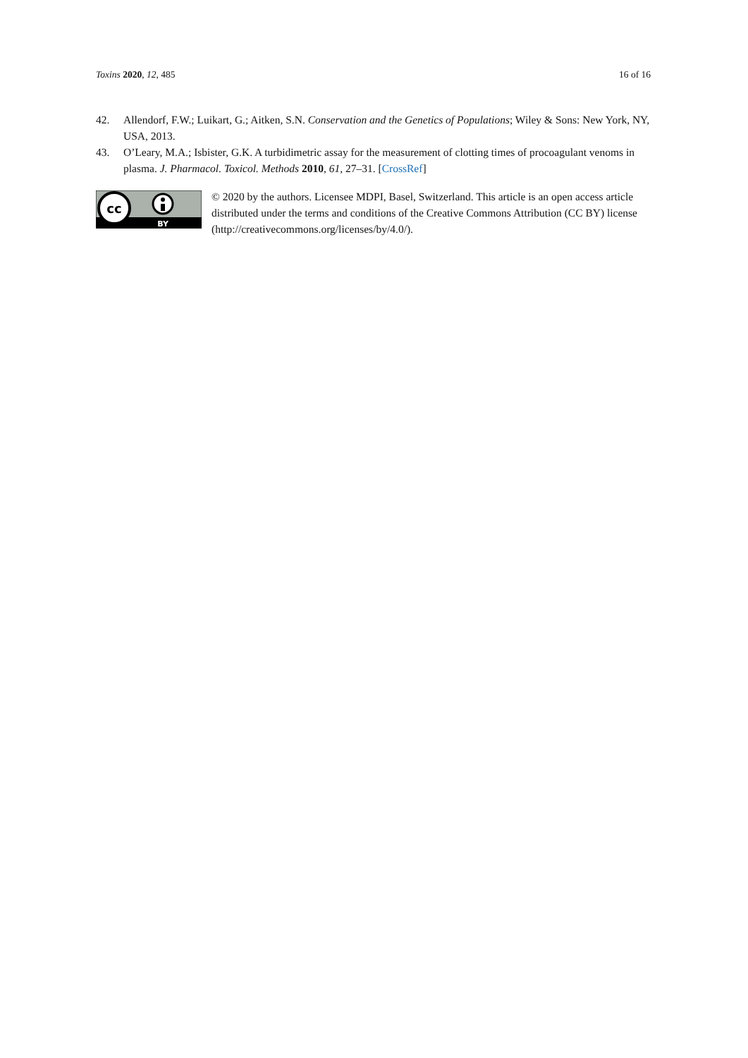Toxins 2020, 12, 485 16 of 16
42. Allendorf, F.W.; Luikart, G.; Aitken, S.N. Conservation and the Genetics of Populations; Wiley & Sons: New York, NY, USA, 2013.
43. O’Leary, M.A.; Isbister, G.K. A turbidimetric assay for the measurement of clotting times of procoagulant venoms in plasma. J. Pharmacol. Toxicol. Methods 2010, 61, 27–31. [CrossRef]
cc
BY
© 2020 by the authors. Licensee MDPI, Basel, Switzerland. This article is an open access article distributed under the terms and conditions of the Creative Commons Attribution (CC BY) license (http://creativecommons.org/licenses/by/4.0/).